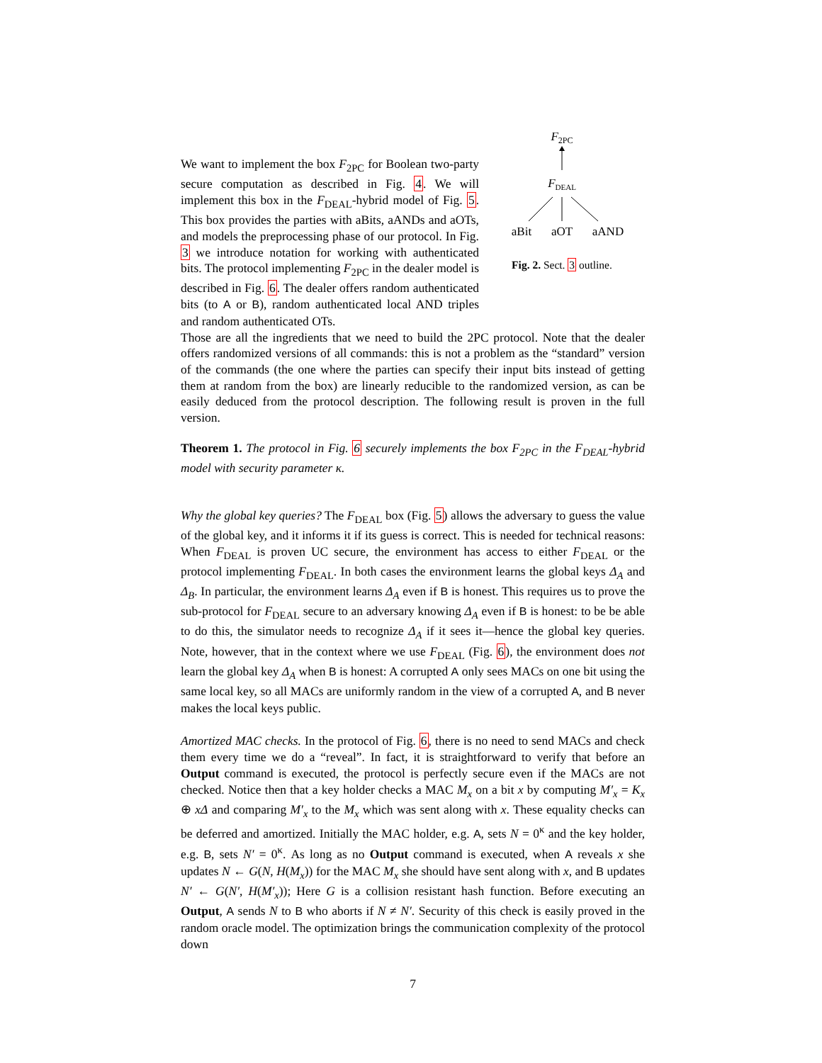We want to implement the box F<sub>2PC</sub> for Boolean two-party secure computation as described in Fig. 4. We will implement this box in the F<sub>DEAL</sub>-hybrid model of Fig. 5. This box provides the parties with aBits, aANDs and aOTs, and models the preprocessing phase of our protocol. In Fig. 3 we introduce notation for working with authenticated bits. The protocol implementing F<sub>2PC</sub> in the dealer model is described in Fig. 6. The dealer offers random authenticated bits (to A or B), random authenticated local AND triples and random authenticated OTs.
F2PC
FDEAL
aBit
aOT
aAND
Fig. 2. Sect. 3 outline.
Those are all the ingredients that we need to build the 2PC protocol. Note that the dealer offers randomized versions of all commands: this is not a problem as the “standard” version of the commands (the one where the parties can specify their input bits instead of getting them at random from the box) are linearly reducible to the randomized version, as can be easily deduced from the protocol description. The following result is proven in the full version.
Theorem 1. The protocol in Fig. 6 securely implements the box F<sub>2PC</sub> in the F<sub>DEAL</sub>-hybrid model with security parameter κ.
Why the global key queries? The F<sub>DEAL</sub> box (Fig. 5) allows the adversary to guess the value of the global key, and it informs it if its guess is correct. This is needed for technical reasons: When F<sub>DEAL</sub> is proven UC secure, the environment has access to either F<sub>DEAL</sub> or the protocol implementing F<sub>DEAL</sub>. In both cases the environment learns the global keys Δ<sub>A</sub> and Δ<sub>B</sub>. In particular, the environment learns Δ<sub>A</sub> even if B is honest. This requires us to prove the sub-protocol for F<sub>DEAL</sub> secure to an adversary knowing Δ<sub>A</sub> even if B is honest: to be be able to do this, the simulator needs to recognize Δ<sub>A</sub> if it sees it—hence the global key queries. Note, however, that in the context where we use F<sub>DEAL</sub> (Fig. 6), the environment does not learn the global key Δ<sub>A</sub> when B is honest: A corrupted A only sees MACs on one bit using the same local key, so all MACs are uniformly random in the view of a corrupted A, and B never makes the local keys public.
Amortized MAC checks. In the protocol of Fig. 6, there is no need to send MACs and check them every time we do a “reveal”. In fact, it is straightforward to verify that before an Output command is executed, the protocol is perfectly secure even if the MACs are not checked. Notice then that a key holder checks a MAC M<sub>x</sub> on a bit x by computing M′<sub>x</sub> = K<sub>x</sub> ⊕ xΔ and comparing M′<sub>x</sub> to the M<sub>x</sub> which was sent along with x. These equality checks can be deferred and amortized. Initially the MAC holder, e.g. A, sets N = 0<sup>κ</sup> and the key holder, e.g. B, sets N′ = 0<sup>κ</sup>. As long as no Output command is executed, when A reveals x she updates N ← G(N, H(M<sub>x</sub>)) for the MAC M<sub>x</sub> she should have sent along with x, and B updates N′ ← G(N′, H(M′<sub>x</sub>)); Here G is a collision resistant hash function. Before executing an Output, A sends N to B who aborts if N ≠ N′. Security of this check is easily proved in the random oracle model. The optimization brings the communication complexity of the protocol down
7